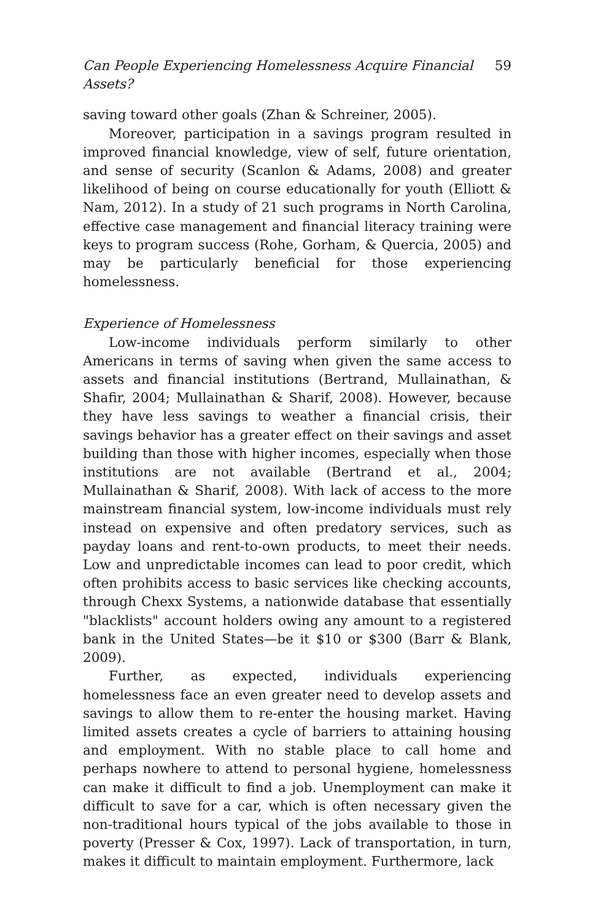Can People Experiencing Homelessness Acquire Financial Assets? 59
saving toward other goals (Zhan & Schreiner, 2005).
Moreover, participation in a savings program resulted in improved financial knowledge, view of self, future orientation, and sense of security (Scanlon & Adams, 2008) and greater likelihood of being on course educationally for youth (Elliott & Nam, 2012). In a study of 21 such programs in North Carolina, effective case management and financial literacy training were keys to program success (Rohe, Gorham, & Quercia, 2005) and may be particularly beneficial for those experiencing homelessness.
Experience of Homelessness
Low-income individuals perform similarly to other Americans in terms of saving when given the same access to assets and financial institutions (Bertrand, Mullainathan, & Shafir, 2004; Mullainathan & Sharif, 2008). However, because they have less savings to weather a financial crisis, their savings behavior has a greater effect on their savings and asset building than those with higher incomes, especially when those institutions are not available (Bertrand et al., 2004; Mullainathan & Sharif, 2008). With lack of access to the more mainstream financial system, low-income individuals must rely instead on expensive and often predatory services, such as payday loans and rent-to-own products, to meet their needs. Low and unpredictable incomes can lead to poor credit, which often prohibits access to basic services like checking accounts, through Chexx Systems, a nationwide database that essentially "blacklists" account holders owing any amount to a registered bank in the United States—be it $10 or $300 (Barr & Blank, 2009).
Further, as expected, individuals experiencing homelessness face an even greater need to develop assets and savings to allow them to re-enter the housing market. Having limited assets creates a cycle of barriers to attaining housing and employment. With no stable place to call home and perhaps nowhere to attend to personal hygiene, homelessness can make it difficult to find a job. Unemployment can make it difficult to save for a car, which is often necessary given the non-traditional hours typical of the jobs available to those in poverty (Presser & Cox, 1997). Lack of transportation, in turn, makes it difficult to maintain employment. Furthermore, lack